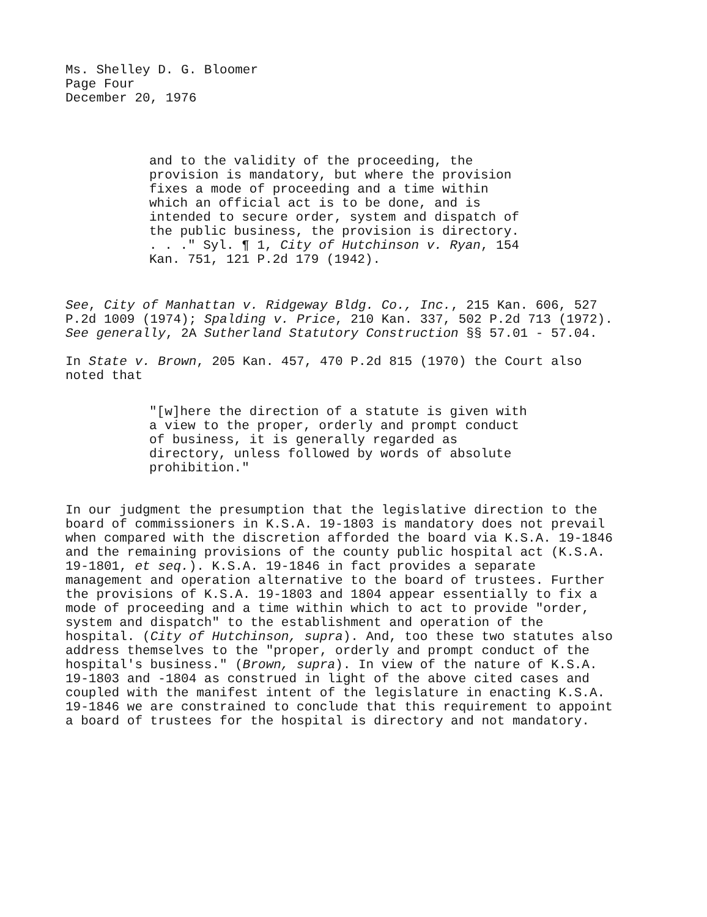Ms. Shelley D. G. Bloomer
Page Four
December 20, 1976
and to the validity of the proceeding, the provision is mandatory, but where the provision fixes a mode of proceeding and a time within which an official act is to be done, and is intended to secure order, system and dispatch of the public business, the provision is directory. . . ." Syl. ¶ 1, City of Hutchinson v. Ryan, 154 Kan. 751, 121 P.2d 179 (1942).
See, City of Manhattan v. Ridgeway Bldg. Co., Inc., 215 Kan. 606, 527 P.2d 1009 (1974); Spalding v. Price, 210 Kan. 337, 502 P.2d 713 (1972). See generally, 2A Sutherland Statutory Construction §§ 57.01 - 57.04.
In State v. Brown, 205 Kan. 457, 470 P.2d 815 (1970) the Court also noted that
"[w]here the direction of a statute is given with a view to the proper, orderly and prompt conduct of business, it is generally regarded as directory, unless followed by words of absolute prohibition."
In our judgment the presumption that the legislative direction to the board of commissioners in K.S.A. 19-1803 is mandatory does not prevail when compared with the discretion afforded the board via K.S.A. 19-1846 and the remaining provisions of the county public hospital act (K.S.A. 19-1801, et seq.). K.S.A. 19-1846 in fact provides a separate management and operation alternative to the board of trustees. Further the provisions of K.S.A. 19-1803 and 1804 appear essentially to fix a mode of proceeding and a time within which to act to provide "order, system and dispatch" to the establishment and operation of the hospital. (City of Hutchinson, supra). And, too these two statutes also address themselves to the "proper, orderly and prompt conduct of the hospital's business." (Brown, supra). In view of the nature of K.S.A. 19-1803 and -1804 as construed in light of the above cited cases and coupled with the manifest intent of the legislature in enacting K.S.A. 19-1846 we are constrained to conclude that this requirement to appoint a board of trustees for the hospital is directory and not mandatory.